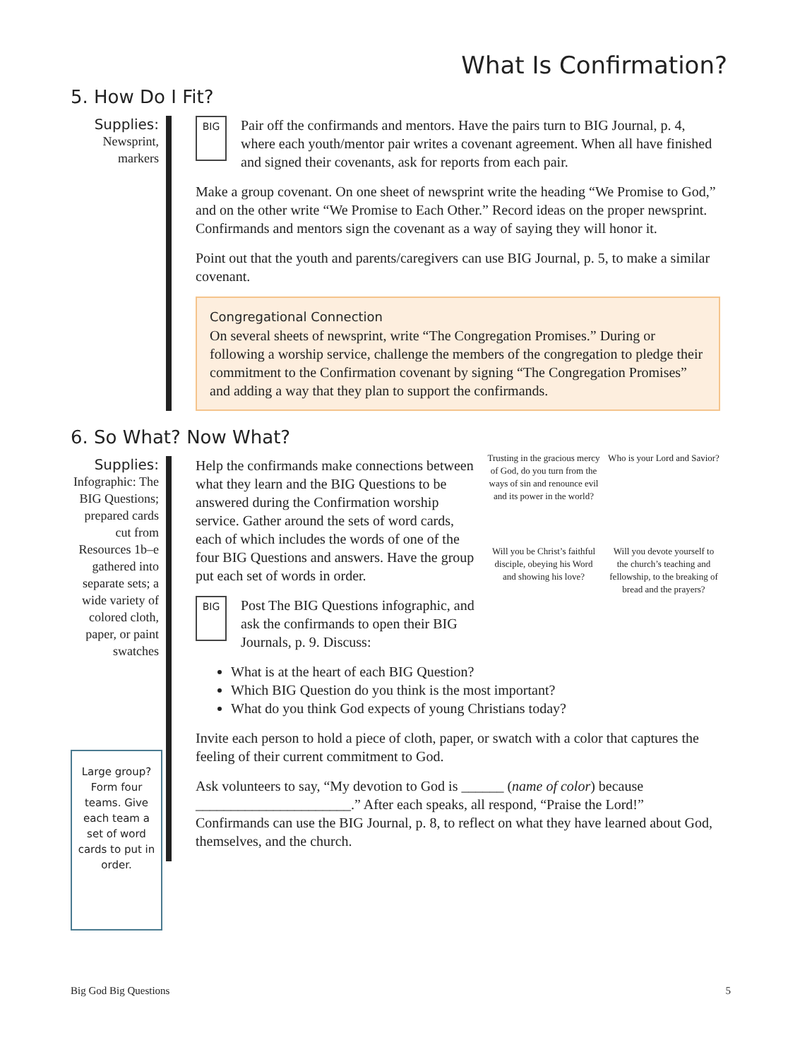What Is Confirmation?
5. How Do I Fit?
Supplies:
Newsprint, markers
BIG Pair off the confirmands and mentors. Have the pairs turn to BIG Journal, p. 4, where each youth/mentor pair writes a covenant agreement. When all have finished and signed their covenants, ask for reports from each pair.
Make a group covenant. On one sheet of newsprint write the heading “We Promise to God,” and on the other write “We Promise to Each Other.” Record ideas on the proper newsprint. Confirmands and mentors sign the covenant as a way of saying they will honor it.
Point out that the youth and parents/caregivers can use BIG Journal, p. 5, to make a similar covenant.
Congregational Connection
On several sheets of newsprint, write “The Congregation Promises.” During or following a worship service, challenge the members of the congregation to pledge their commitment to the Confirmation covenant by signing “The Congregation Promises” and adding a way that they plan to support the confirmands.
6. So What? Now What?
Supplies:
Infographic: The BIG Questions; prepared cards cut from Resources 1b–e gathered into separate sets; a wide variety of colored cloth, paper, or paint swatches
Help the confirmands make connections between what they learn and the BIG Questions to be answered during the Confirmation worship service. Gather around the sets of word cards, each of which includes the words of one of the four BIG Questions and answers. Have the group put each set of words in order.
BIG Post The BIG Questions infographic, and ask the confirmands to open their BIG Journals, p. 9. Discuss:
What is at the heart of each BIG Question?
Which BIG Question do you think is the most important?
What do you think God expects of young Christians today?
Invite each person to hold a piece of cloth, paper, or swatch with a color that captures the feeling of their current commitment to God.
Ask volunteers to say, “My devotion to God is ______ (name of color) because ______________________.” After each speaks, all respond, “Praise the Lord!” Confirmands can use the BIG Journal, p. 8, to reflect on what they have learned about God, themselves, and the church.
Trusting in the gracious mercy of God, do you turn from the ways of sin and renounce evil and its power in the world?
Who is your Lord and Savior?
Will you be Christ’s faithful disciple, obeying his Word and showing his love?
Will you devote yourself to the church’s teaching and fellowship, to the breaking of bread and the prayers?
Large group? Form four teams. Give each team a set of word cards to put in order.
Big God Big Questions 5